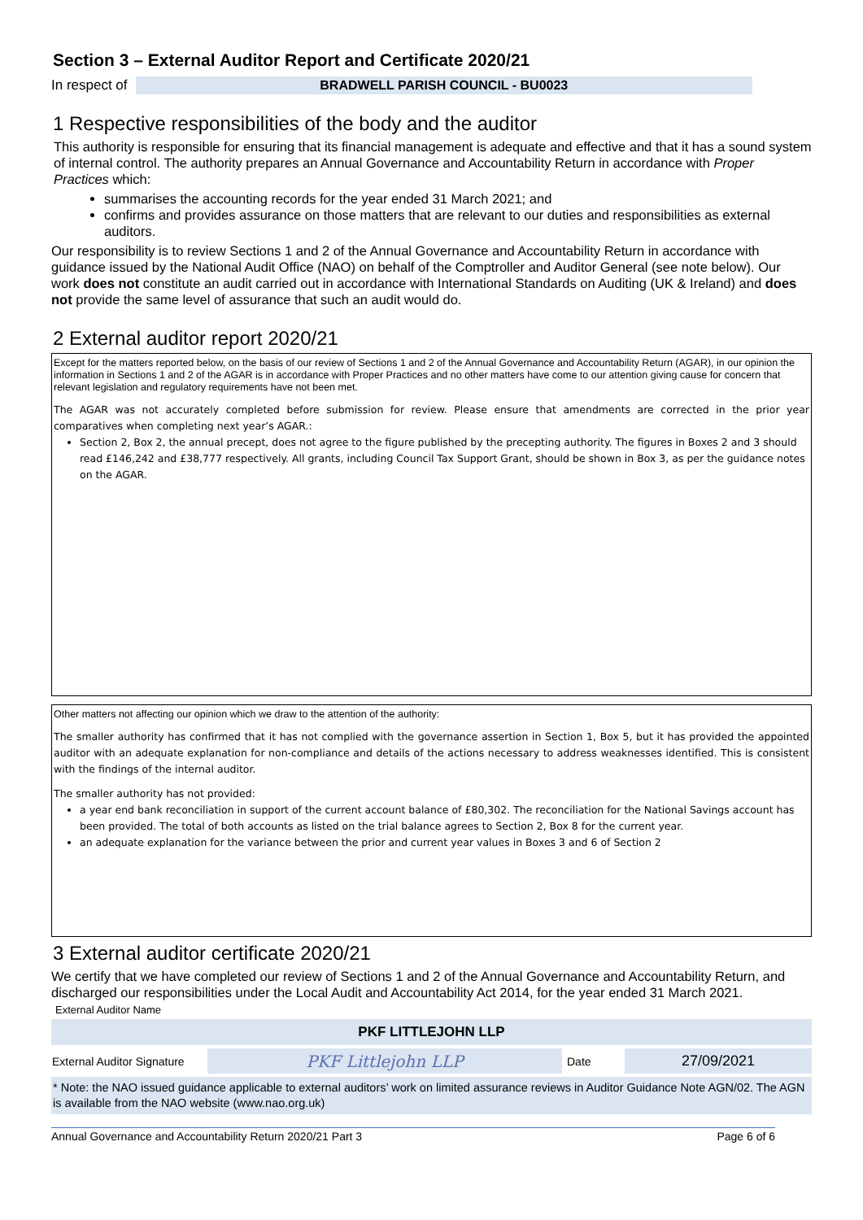Section 3 – External Auditor Report and Certificate 2020/21
In respect of BRADWELL PARISH COUNCIL - BU0023
1 Respective responsibilities of the body and the auditor
This authority is responsible for ensuring that its financial management is adequate and effective and that it has a sound system of internal control. The authority prepares an Annual Governance and Accountability Return in accordance with Proper Practices which:
summarises the accounting records for the year ended 31 March 2021; and
confirms and provides assurance on those matters that are relevant to our duties and responsibilities as external auditors.
Our responsibility is to review Sections 1 and 2 of the Annual Governance and Accountability Return in accordance with guidance issued by the National Audit Office (NAO) on behalf of the Comptroller and Auditor General (see note below). Our work does not constitute an audit carried out in accordance with International Standards on Auditing (UK & Ireland) and does not provide the same level of assurance that such an audit would do.
2 External auditor report 2020/21
Except for the matters reported below, on the basis of our review of Sections 1 and 2 of the Annual Governance and Accountability Return (AGAR), in our opinion the information in Sections 1 and 2 of the AGAR is in accordance with Proper Practices and no other matters have come to our attention giving cause for concern that relevant legislation and regulatory requirements have not been met.
The AGAR was not accurately completed before submission for review. Please ensure that amendments are corrected in the prior year comparatives when completing next year’s AGAR.:
Section 2, Box 2, the annual precept, does not agree to the figure published by the precepting authority. The figures in Boxes 2 and 3 should read £146,242 and £38,777 respectively. All grants, including Council Tax Support Grant, should be shown in Box 3, as per the guidance notes on the AGAR.
Other matters not affecting our opinion which we draw to the attention of the authority:
The smaller authority has confirmed that it has not complied with the governance assertion in Section 1, Box 5, but it has provided the appointed auditor with an adequate explanation for non-compliance and details of the actions necessary to address weaknesses identified. This is consistent with the findings of the internal auditor.
The smaller authority has not provided:
a year end bank reconciliation in support of the current account balance of £80,302. The reconciliation for the National Savings account has been provided. The total of both accounts as listed on the trial balance agrees to Section 2, Box 8 for the current year.
an adequate explanation for the variance between the prior and current year values in Boxes 3 and 6 of Section 2
3 External auditor certificate 2020/21
We certify that we have completed our review of Sections 1 and 2 of the Annual Governance and Accountability Return, and discharged our responsibilities under the Local Audit and Accountability Act 2014, for the year ended 31 March 2021.
External Auditor Name
| PKF LITTLEJOHN LLP | | | |
| External Auditor Signature | PKF Littlejohn LLP | Date | 27/09/2021 |
* Note: the NAO issued guidance applicable to external auditors’ work on limited assurance reviews in Auditor Guidance Note AGN/02. The AGN is available from the NAO website (www.nao.org.uk)
Annual Governance and Accountability Return 2020/21 Part 3 Page 6 of 6